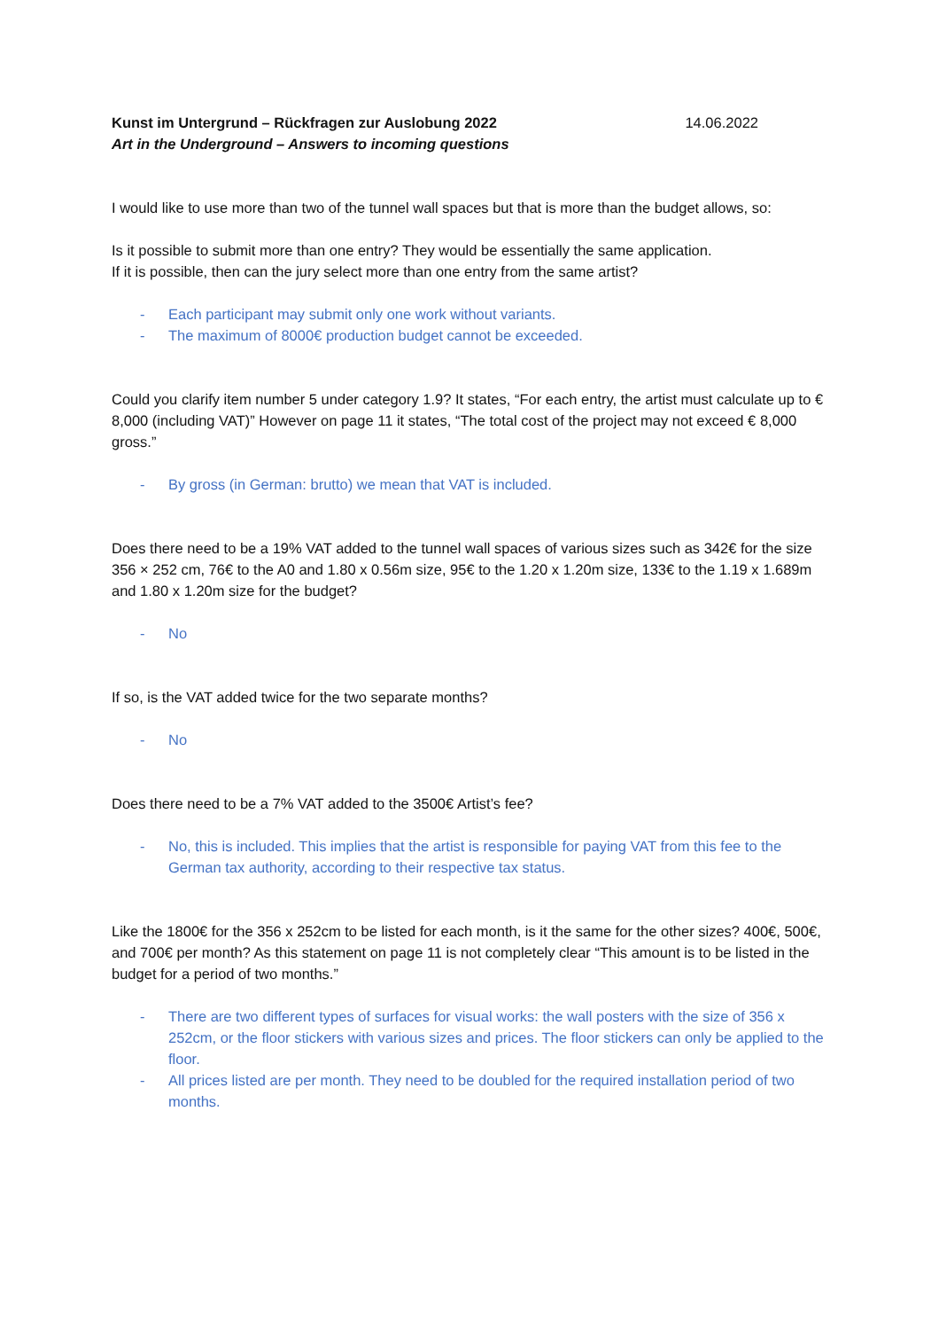Kunst im Untergrund – Rückfragen zur Auslobung 2022
Art in the Underground – Answers to incoming questions
14.06.2022
I would like to use more than two of the tunnel wall spaces but that is more than the budget allows, so:
Is it possible to submit more than one entry? They would be essentially the same application.
If it is possible, then can the jury select more than one entry from the same artist?
- Each participant may submit only one work without variants.
- The maximum of 8000€ production budget cannot be exceeded.
Could you clarify item number 5 under category 1.9? It states, “For each entry, the artist must calculate up to € 8,000 (including VAT)” However on page 11 it states, “The total cost of the project may not exceed € 8,000 gross.”
- By gross (in German: brutto) we mean that VAT is included.
Does there need to be a 19% VAT added to the tunnel wall spaces of various sizes such as 342€ for the size 356 × 252 cm, 76€ to the A0 and 1.80 x 0.56m size, 95€ to the 1.20 x 1.20m size, 133€ to the 1.19 x 1.689m and 1.80 x 1.20m size for the budget?
- No
If so, is the VAT added twice for the two separate months?
- No
Does there need to be a 7% VAT added to the 3500€ Artist’s fee?
- No, this is included. This implies that the artist is responsible for paying VAT from this fee to the German tax authority, according to their respective tax status.
Like the 1800€ for the 356 x 252cm to be listed for each month, is it the same for the other sizes? 400€, 500€, and 700€ per month? As this statement on page 11 is not completely clear “This amount is to be listed in the budget for a period of two months.”
- There are two different types of surfaces for visual works: the wall posters with the size of 356 x 252cm, or the floor stickers with various sizes and prices. The floor stickers can only be applied to the floor.
- All prices listed are per month. They need to be doubled for the required installation period of two months.